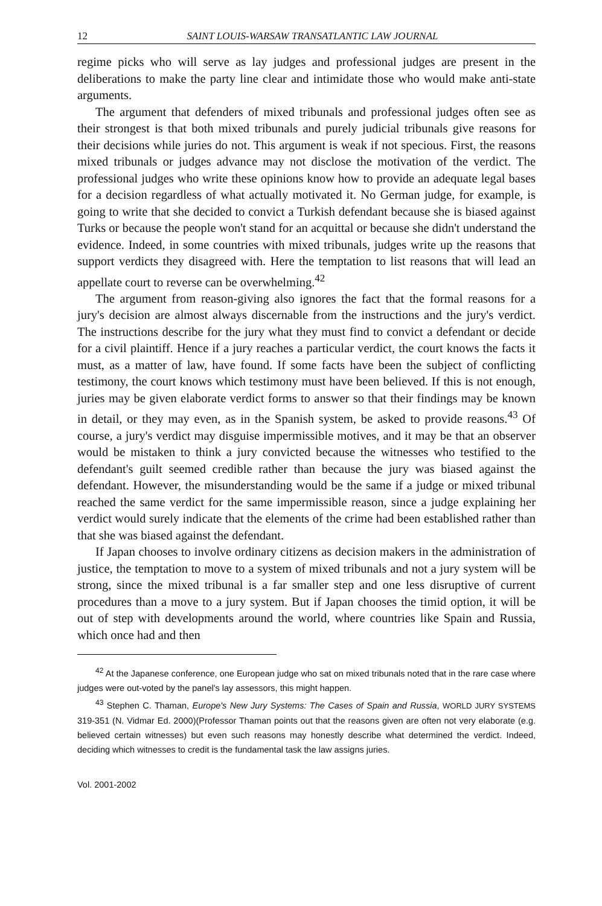12 SAINT LOUIS-WARSAW TRANSATLANTIC LAW JOURNAL
regime picks who will serve as lay judges and professional judges are present in the deliberations to make the party line clear and intimidate those who would make anti-state arguments.
The argument that defenders of mixed tribunals and professional judges often see as their strongest is that both mixed tribunals and purely judicial tribunals give reasons for their decisions while juries do not. This argument is weak if not specious. First, the reasons mixed tribunals or judges advance may not disclose the motivation of the verdict. The professional judges who write these opinions know how to provide an adequate legal bases for a decision regardless of what actually motivated it. No German judge, for example, is going to write that she decided to convict a Turkish defendant because she is biased against Turks or because the people won't stand for an acquittal or because she didn't understand the evidence. Indeed, in some countries with mixed tribunals, judges write up the reasons that support verdicts they disagreed with. Here the temptation to list reasons that will lead an appellate court to reverse can be overwhelming.<sup>42</sup>
The argument from reason-giving also ignores the fact that the formal reasons for a jury's decision are almost always discernable from the instructions and the jury's verdict. The instructions describe for the jury what they must find to convict a defendant or decide for a civil plaintiff. Hence if a jury reaches a particular verdict, the court knows the facts it must, as a matter of law, have found. If some facts have been the subject of conflicting testimony, the court knows which testimony must have been believed. If this is not enough, juries may be given elaborate verdict forms to answer so that their findings may be known in detail, or they may even, as in the Spanish system, be asked to provide reasons.<sup>43</sup> Of course, a jury's verdict may disguise impermissible motives, and it may be that an observer would be mistaken to think a jury convicted because the witnesses who testified to the defendant's guilt seemed credible rather than because the jury was biased against the defendant. However, the misunderstanding would be the same if a judge or mixed tribunal reached the same verdict for the same impermissible reason, since a judge explaining her verdict would surely indicate that the elements of the crime had been established rather than that she was biased against the defendant.
If Japan chooses to involve ordinary citizens as decision makers in the administration of justice, the temptation to move to a system of mixed tribunals and not a jury system will be strong, since the mixed tribunal is a far smaller step and one less disruptive of current procedures than a move to a jury system. But if Japan chooses the timid option, it will be out of step with developments around the world, where countries like Spain and Russia, which once had and then
<sup>42</sup> At the Japanese conference, one European judge who sat on mixed tribunals noted that in the rare case where judges were out-voted by the panel's lay assessors, this might happen.
<sup>43</sup> Stephen C. Thaman, Europe's New Jury Systems: The Cases of Spain and Russia, WORLD JURY SYSTEMS 319-351 (N. Vidmar Ed. 2000)(Professor Thaman points out that the reasons given are often not very elaborate (e.g. believed certain witnesses) but even such reasons may honestly describe what determined the verdict. Indeed, deciding which witnesses to credit is the fundamental task the law assigns juries.
Vol. 2001-2002